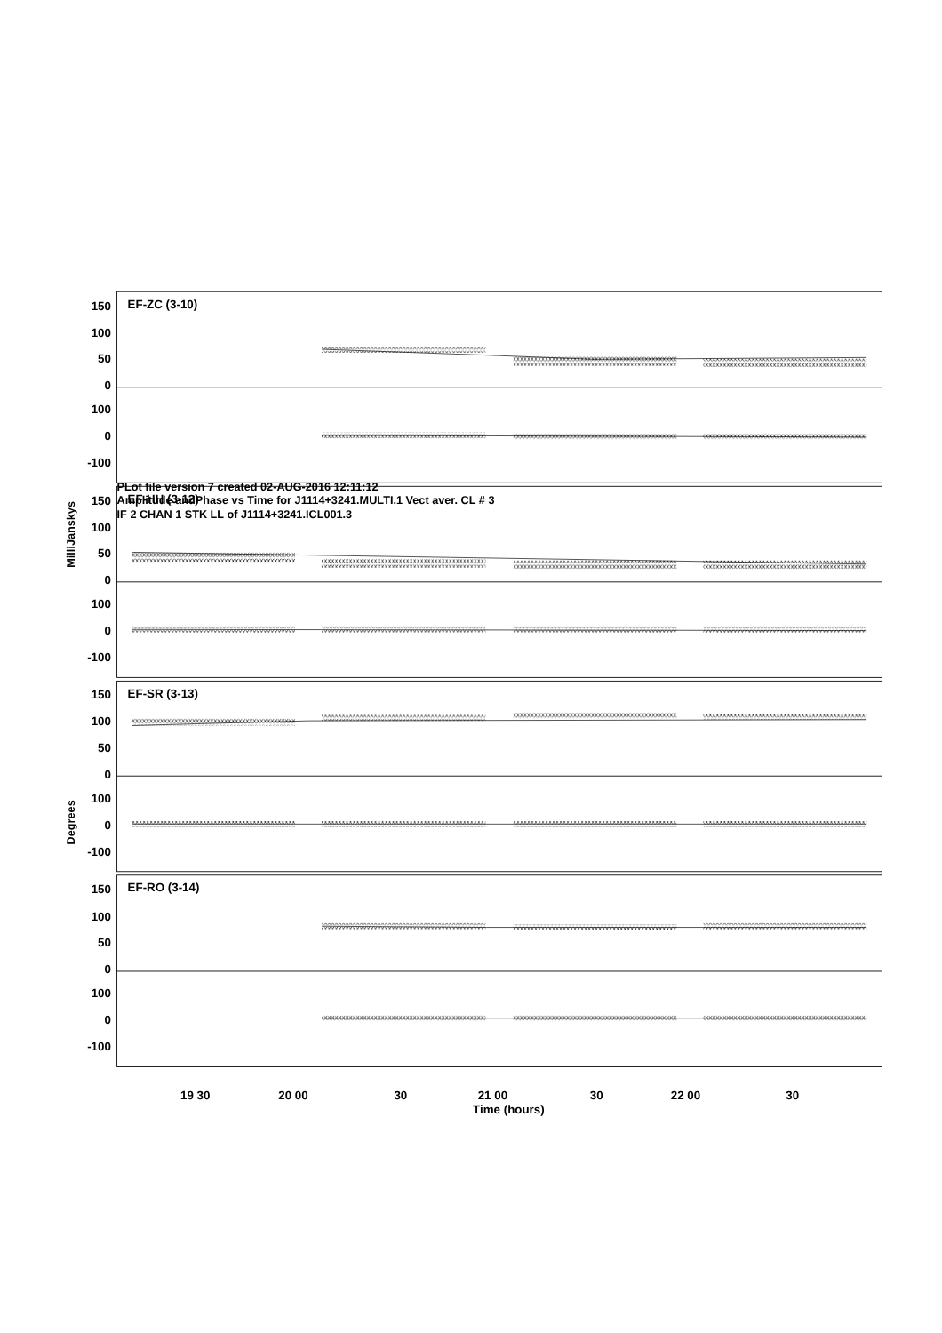PLot file version 7 created 02-AUG-2016 12:11:12
Amplitude andPhase vs Time for J1114+3241.MULTI.1 Vect aver. CL # 3
IF 2 CHAN 1 STK LL of J1114+3241.ICL001.3
MilliJanskys
Degrees
150
100
50
0
100
0
-100
150
100
50
0
100
0
-100
150
100
50
0
100
0
-100
150
100
50
0
100
0
-100
EF-ZC (3-10)
EF-HH (3-12)
EF-SR (3-13)
EF-RO (3-14)
19 30
20 00
30
21 00
30
22 00
30
Time (hours)